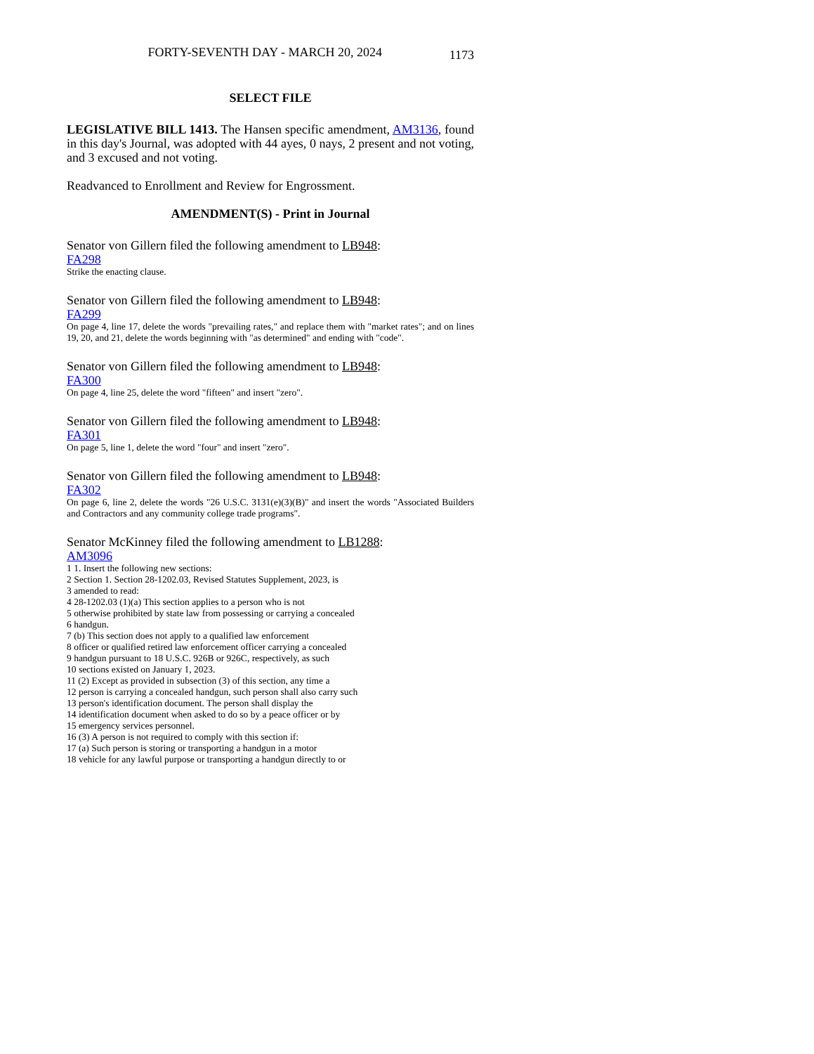FORTY-SEVENTH DAY - MARCH 20, 2024
1173
SELECT FILE
LEGISLATIVE BILL 1413. The Hansen specific amendment, AM3136, found in this day's Journal, was adopted with 44 ayes, 0 nays, 2 present and not voting, and 3 excused and not voting.
Readvanced to Enrollment and Review for Engrossment.
AMENDMENT(S) - Print in Journal
Senator von Gillern filed the following amendment to LB948:
FA298
Strike the enacting clause.
Senator von Gillern filed the following amendment to LB948:
FA299
On page 4, line 17, delete the words "prevailing rates," and replace them with "market rates"; and on lines 19, 20, and 21, delete the words beginning with "as determined" and ending with "code".
Senator von Gillern filed the following amendment to LB948:
FA300
On page 4, line 25, delete the word "fifteen" and insert "zero".
Senator von Gillern filed the following amendment to LB948:
FA301
On page 5, line 1, delete the word "four" and insert "zero".
Senator von Gillern filed the following amendment to LB948:
FA302
On page 6, line 2, delete the words "26 U.S.C. 3131(e)(3)(B)" and insert the words "Associated Builders and Contractors and any community college trade programs".
Senator McKinney filed the following amendment to LB1288:
AM3096
1 1. Insert the following new sections:
2 Section 1. Section 28-1202.03, Revised Statutes Supplement, 2023, is
3 amended to read:
4 28-1202.03 (1)(a) This section applies to a person who is not
5 otherwise prohibited by state law from possessing or carrying a concealed
6 handgun.
7 (b) This section does not apply to a qualified law enforcement
8 officer or qualified retired law enforcement officer carrying a concealed
9 handgun pursuant to 18 U.S.C. 926B or 926C, respectively, as such
10 sections existed on January 1, 2023.
11 (2) Except as provided in subsection (3) of this section, any time a
12 person is carrying a concealed handgun, such person shall also carry such
13 person's identification document. The person shall display the
14 identification document when asked to do so by a peace officer or by
15 emergency services personnel.
16 (3) A person is not required to comply with this section if:
17 (a) Such person is storing or transporting a handgun in a motor
18 vehicle for any lawful purpose or transporting a handgun directly to or